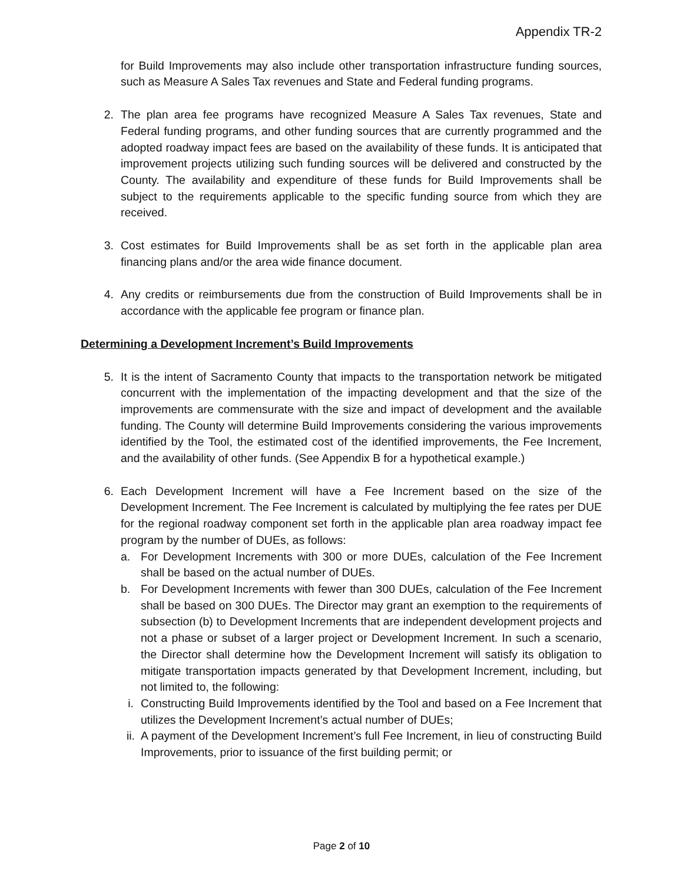Appendix TR-2
for Build Improvements may also include other transportation infrastructure funding sources, such as Measure A Sales Tax revenues and State and Federal funding programs.
2. The plan area fee programs have recognized Measure A Sales Tax revenues, State and Federal funding programs, and other funding sources that are currently programmed and the adopted roadway impact fees are based on the availability of these funds. It is anticipated that improvement projects utilizing such funding sources will be delivered and constructed by the County. The availability and expenditure of these funds for Build Improvements shall be subject to the requirements applicable to the specific funding source from which they are received.
3. Cost estimates for Build Improvements shall be as set forth in the applicable plan area financing plans and/or the area wide finance document.
4. Any credits or reimbursements due from the construction of Build Improvements shall be in accordance with the applicable fee program or finance plan.
Determining a Development Increment’s Build Improvements
5. It is the intent of Sacramento County that impacts to the transportation network be mitigated concurrent with the implementation of the impacting development and that the size of the improvements are commensurate with the size and impact of development and the available funding. The County will determine Build Improvements considering the various improvements identified by the Tool, the estimated cost of the identified improvements, the Fee Increment, and the availability of other funds. (See Appendix B for a hypothetical example.)
6. Each Development Increment will have a Fee Increment based on the size of the Development Increment. The Fee Increment is calculated by multiplying the fee rates per DUE for the regional roadway component set forth in the applicable plan area roadway impact fee program by the number of DUEs, as follows:
a. For Development Increments with 300 or more DUEs, calculation of the Fee Increment shall be based on the actual number of DUEs.
b. For Development Increments with fewer than 300 DUEs, calculation of the Fee Increment shall be based on 300 DUEs. The Director may grant an exemption to the requirements of subsection (b) to Development Increments that are independent development projects and not a phase or subset of a larger project or Development Increment. In such a scenario, the Director shall determine how the Development Increment will satisfy its obligation to mitigate transportation impacts generated by that Development Increment, including, but not limited to, the following:
i. Constructing Build Improvements identified by the Tool and based on a Fee Increment that utilizes the Development Increment’s actual number of DUEs;
ii.
A payment of the Development Increment’s full Fee Increment, in lieu of constructing Build Improvements, prior to issuance of the first building permit; or
Page 2 of 10